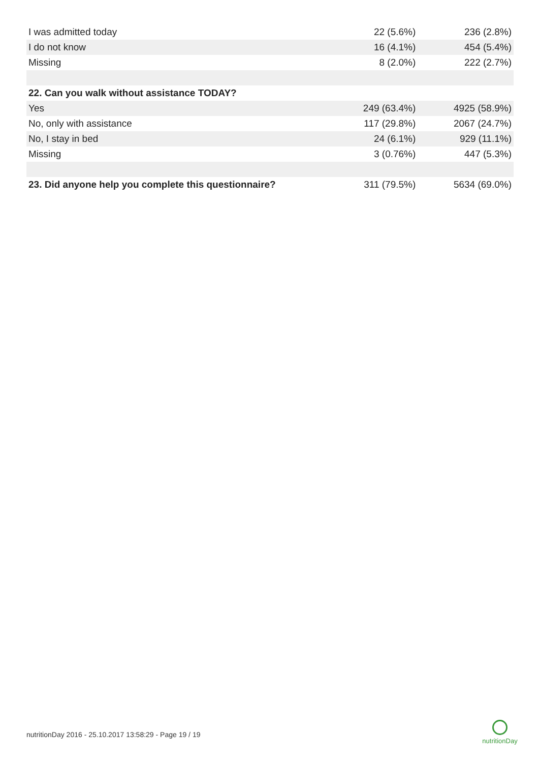| I was admitted today | 22 (5.6%) | 236 (2.8%) |
| I do not know | 16 (4.1%) | 454 (5.4%) |
| Missing | 8 (2.0%) | 222 (2.7%) |
| 22. Can you walk without assistance TODAY? | | |
| Yes | 249 (63.4%) | 4925 (58.9%) |
| No, only with assistance | 117 (29.8%) | 2067 (24.7%) |
| No, I stay in bed | 24 (6.1%) | 929 (11.1%) |
| Missing | 3 (0.76%) | 447 (5.3%) |
| 23. Did anyone help you complete this questionnaire? | 311 (79.5%) | 5634 (69.0%) |
nutritionDay 2016 - 25.10.2017 13:58:29 - Page 19 / 19
nutritionDay